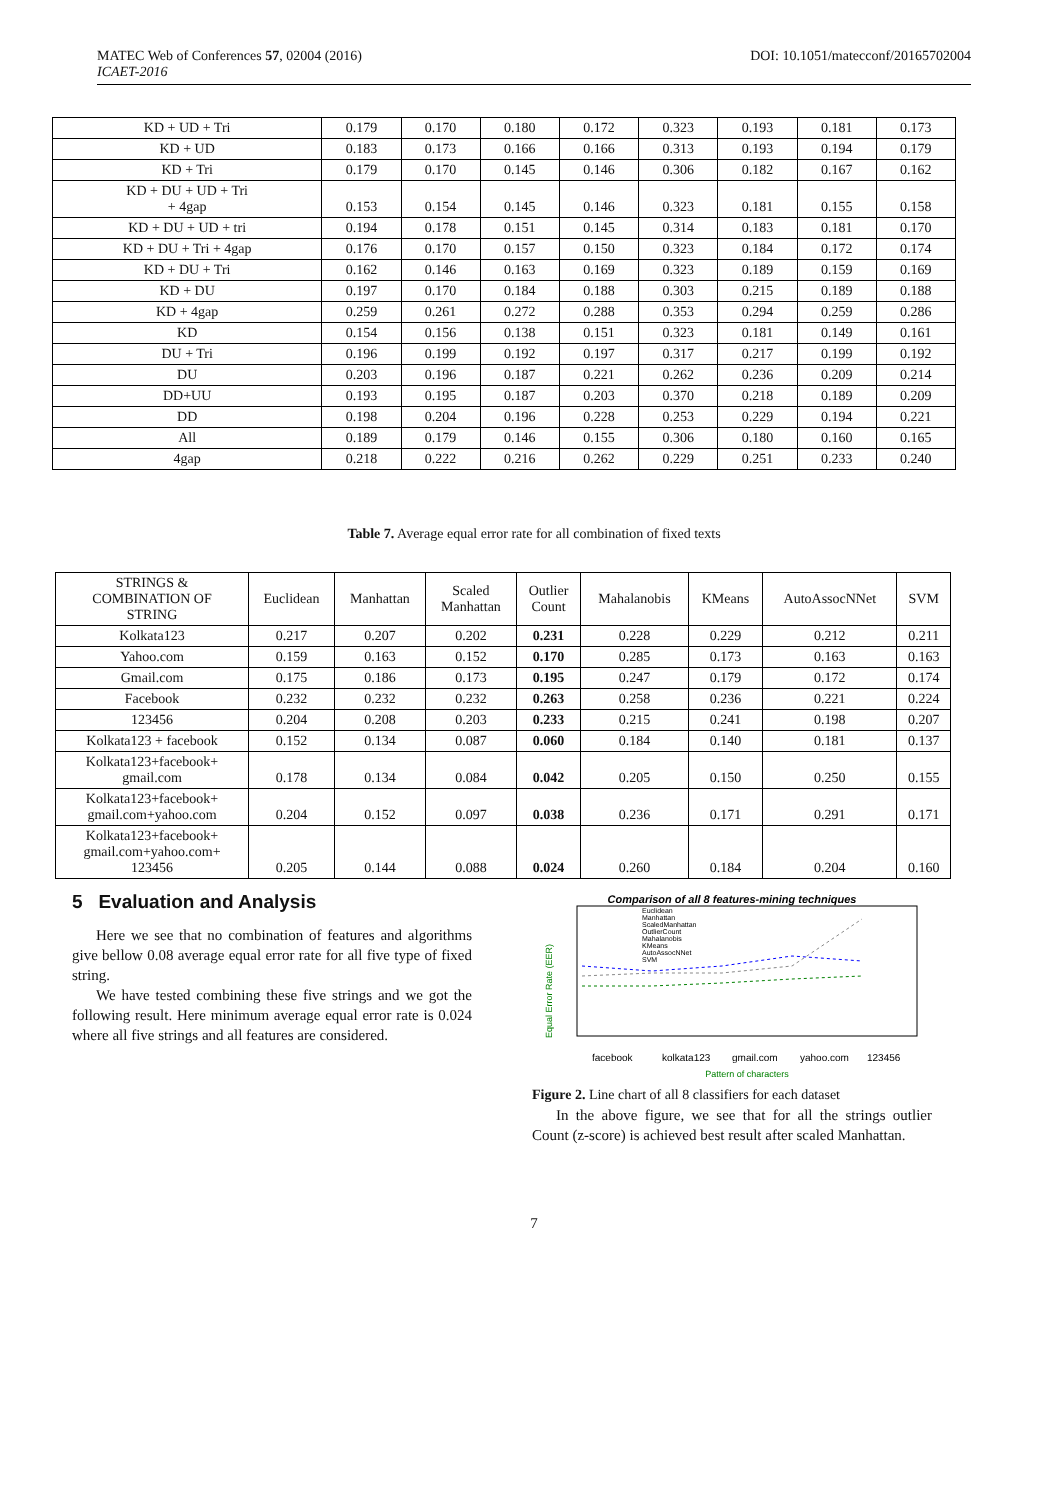MATEC Web of Conferences 57, 02004 (2016)
ICAET-2016
DOI: 10.1051/matecconf/20165702004
| KD + UD + Tri | 0.179 | 0.170 | 0.180 | 0.172 | 0.323 | 0.193 | 0.181 | 0.173 |
| KD + UD | 0.183 | 0.173 | 0.166 | 0.166 | 0.313 | 0.193 | 0.194 | 0.179 |
| KD + Tri | 0.179 | 0.170 | 0.145 | 0.146 | 0.306 | 0.182 | 0.167 | 0.162 |
| KD + DU + UD + Tri + 4gap | 0.153 | 0.154 | 0.145 | 0.146 | 0.323 | 0.181 | 0.155 | 0.158 |
| KD + DU + UD + tri | 0.194 | 0.178 | 0.151 | 0.145 | 0.314 | 0.183 | 0.181 | 0.170 |
| KD + DU + Tri + 4gap | 0.176 | 0.170 | 0.157 | 0.150 | 0.323 | 0.184 | 0.172 | 0.174 |
| KD + DU + Tri | 0.162 | 0.146 | 0.163 | 0.169 | 0.323 | 0.189 | 0.159 | 0.169 |
| KD + DU | 0.197 | 0.170 | 0.184 | 0.188 | 0.303 | 0.215 | 0.189 | 0.188 |
| KD + 4gap | 0.259 | 0.261 | 0.272 | 0.288 | 0.353 | 0.294 | 0.259 | 0.286 |
| KD | 0.154 | 0.156 | 0.138 | 0.151 | 0.323 | 0.181 | 0.149 | 0.161 |
| DU + Tri | 0.196 | 0.199 | 0.192 | 0.197 | 0.317 | 0.217 | 0.199 | 0.192 |
| DU | 0.203 | 0.196 | 0.187 | 0.221 | 0.262 | 0.236 | 0.209 | 0.214 |
| DD+UU | 0.193 | 0.195 | 0.187 | 0.203 | 0.370 | 0.218 | 0.189 | 0.209 |
| DD | 0.198 | 0.204 | 0.196 | 0.228 | 0.253 | 0.229 | 0.194 | 0.221 |
| All | 0.189 | 0.179 | 0.146 | 0.155 | 0.306 | 0.180 | 0.160 | 0.165 |
| 4gap | 0.218 | 0.222 | 0.216 | 0.262 | 0.229 | 0.251 | 0.233 | 0.240 |
Table 7. Average equal error rate for all combination of fixed texts
| STRINGS & COMBINATION OF STRING | Euclidean | Manhattan | Scaled Manhattan | Outlier Count | Mahalanobis | KMeans | AutoAssocNNet | SVM |
| --- | --- | --- | --- | --- | --- | --- | --- | --- |
| Kolkata123 | 0.217 | 0.207 | 0.202 | 0.231 | 0.228 | 0.229 | 0.212 | 0.211 |
| Yahoo.com | 0.159 | 0.163 | 0.152 | 0.170 | 0.285 | 0.173 | 0.163 | 0.163 |
| Gmail.com | 0.175 | 0.186 | 0.173 | 0.195 | 0.247 | 0.179 | 0.172 | 0.174 |
| Facebook | 0.232 | 0.232 | 0.232 | 0.263 | 0.258 | 0.236 | 0.221 | 0.224 |
| 123456 | 0.204 | 0.208 | 0.203 | 0.233 | 0.215 | 0.241 | 0.198 | 0.207 |
| Kolkata123 + facebook | 0.152 | 0.134 | 0.087 | 0.060 | 0.184 | 0.140 | 0.181 | 0.137 |
| Kolkata123+facebook+ gmail.com | 0.178 | 0.134 | 0.084 | 0.042 | 0.205 | 0.150 | 0.250 | 0.155 |
| Kolkata123+facebook+ gmail.com+yahoo.com | 0.204 | 0.152 | 0.097 | 0.038 | 0.236 | 0.171 | 0.291 | 0.171 |
| Kolkata123+facebook+ gmail.com+yahoo.com+ 123456 | 0.205 | 0.144 | 0.088 | 0.024 | 0.260 | 0.184 | 0.204 | 0.160 |
5 Evaluation and Analysis
Here we see that no combination of features and algorithms give bellow 0.08 average equal error rate for all five type of fixed string.
We have tested combining these five strings and we got the following result. Here minimum average equal error rate is 0.024 where all five strings and all features are considered.
Comparison of all 8 features-mining techniques
Euclidean
Manhattan
ScaledManhattan
OutlierCount
Mahalanobis
KMeans
AutoAssocNNet
SVM
Equal Error Rate (EER)
facebook
kolkata123
gmail.com
yahoo.com
123456
Pattern of characters
Figure 2. Line chart of all 8 classifiers for each dataset
In the above figure, we see that for all the strings outlier Count (z-score) is achieved best result after scaled Manhattan.
7